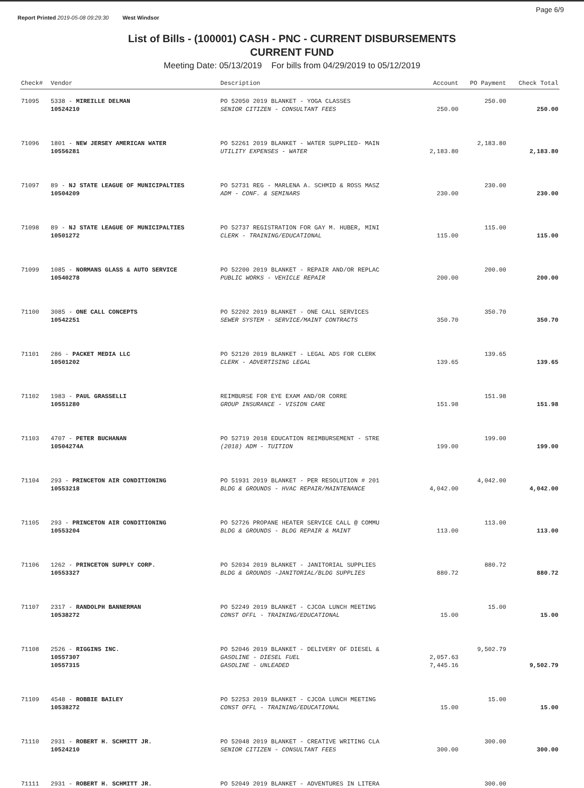Report Printed 2019-05-08 09:29:30 West Windsor
Page 6/9
List of Bills - (100001) CASH - PNC - CURRENT DISBURSEMENTS
CURRENT FUND
Meeting Date: 05/13/2019 For bills from 04/29/2019 to 05/12/2019
| Check# | Vendor | Description | Account | PO Payment | Check Total |
| --- | --- | --- | --- | --- | --- |
| 71095 | 5338 - MIREILLE DELMAN | PO 52050 2019 BLANKET - YOGA CLASSES | | 250.00 | |
| | 10524210 | SENIOR CITIZEN - CONSULTANT FEES | 250.00 | | 250.00 |
| 71096 | 1801 - NEW JERSEY AMERICAN WATER | PO 52261 2019 BLANKET - WATER SUPPLIED- MAIN | | 2,183.80 | |
| | 10556281 | UTILITY EXPENSES - WATER | 2,183.80 | | 2,183.80 |
| 71097 | 89 - NJ STATE LEAGUE OF MUNICIPALTIES | PO 52731 REG - MARLENA A. SCHMID & ROSS MASZ | | 230.00 | |
| | 10504209 | ADM - CONF. & SEMINARS | 230.00 | | 230.00 |
| 71098 | 89 - NJ STATE LEAGUE OF MUNICIPALTIES | PO 52737 REGISTRATION FOR GAY M. HUBER, MINI | | 115.00 | |
| | 10501272 | CLERK - TRAINING/EDUCATIONAL | 115.00 | | 115.00 |
| 71099 | 1085 - NORMANS GLASS & AUTO SERVICE | PO 52200 2019 BLANKET - REPAIR AND/OR REPLAC | | 200.00 | |
| | 10540278 | PUBLIC WORKS - VEHICLE REPAIR | 200.00 | | 200.00 |
| 71100 | 3085 - ONE CALL CONCEPTS | PO 52202 2019 BLANKET - ONE CALL SERVICES | | 350.70 | |
| | 10542251 | SEWER SYSTEM - SERVICE/MAINT CONTRACTS | 350.70 | | 350.70 |
| 71101 | 286 - PACKET MEDIA LLC | PO 52120 2019 BLANKET - LEGAL ADS FOR CLERK | | 139.65 | |
| | 10501202 | CLERK - ADVERTISING LEGAL | 139.65 | | 139.65 |
| 71102 | 1983 - PAUL GRASSELLI | REIMBURSE FOR EYE EXAM AND/OR CORRE | | 151.98 | |
| | 10551280 | GROUP INSURANCE - VISION CARE | 151.98 | | 151.98 |
| 71103 | 4707 - PETER BUCHANAN | PO 52719 2018 EDUCATION REIMBURSEMENT - STRE | | 199.00 | |
| | 10504274A | (2018) ADM - TUITION | 199.00 | | 199.00 |
| 71104 | 293 - PRINCETON AIR CONDITIONING | PO 51931 2019 BLANKET - PER RESOLUTION # 201 | | 4,042.00 | |
| | 10553218 | BLDG & GROUNDS - HVAC REPAIR/MAINTENANCE | 4,042.00 | | 4,042.00 |
| 71105 | 293 - PRINCETON AIR CONDITIONING | PO 52726 PROPANE HEATER SERVICE CALL @ COMMU | | 113.00 | |
| | 10553204 | BLDG & GROUNDS - BLDG REPAIR & MAINT | 113.00 | | 113.00 |
| 71106 | 1262 - PRINCETON SUPPLY CORP. | PO 52034 2019 BLANKET - JANITORIAL SUPPLIES | | 880.72 | |
| | 10553327 | BLDG & GROUNDS -JANITORIAL/BLDG SUPPLIES | 880.72 | | 880.72 |
| 71107 | 2317 - RANDOLPH BANNERMAN | PO 52249 2019 BLANKET - CJCOA LUNCH MEETING | | 15.00 | |
| | 10538272 | CONST OFFL - TRAINING/EDUCATIONAL | 15.00 | | 15.00 |
| 71108 | 2526 - RIGGINS INC. | PO 52046 2019 BLANKET - DELIVERY OF DIESEL & | | 9,502.79 | |
| | 10557307 | GASOLINE - DIESEL FUEL | 2,057.63 | | |
| | 10557315 | GASOLINE - UNLEADED | 7,445.16 | | 9,502.79 |
| 71109 | 4548 - ROBBIE BAILEY | PO 52253 2019 BLANKET - CJCOA LUNCH MEETING | | 15.00 | |
| | 10538272 | CONST OFFL - TRAINING/EDUCATIONAL | 15.00 | | 15.00 |
| 71110 | 2931 - ROBERT H. SCHMITT JR. | PO 52048 2019 BLANKET - CREATIVE WRITING CLA | | 300.00 | |
| | 10524210 | SENIOR CITIZEN - CONSULTANT FEES | 300.00 | | 300.00 |
| 71111 | 2931 - ROBERT H. SCHMITT JR. | PO 52049 2019 BLANKET - ADVENTURES IN LITERA | | 300.00 | |